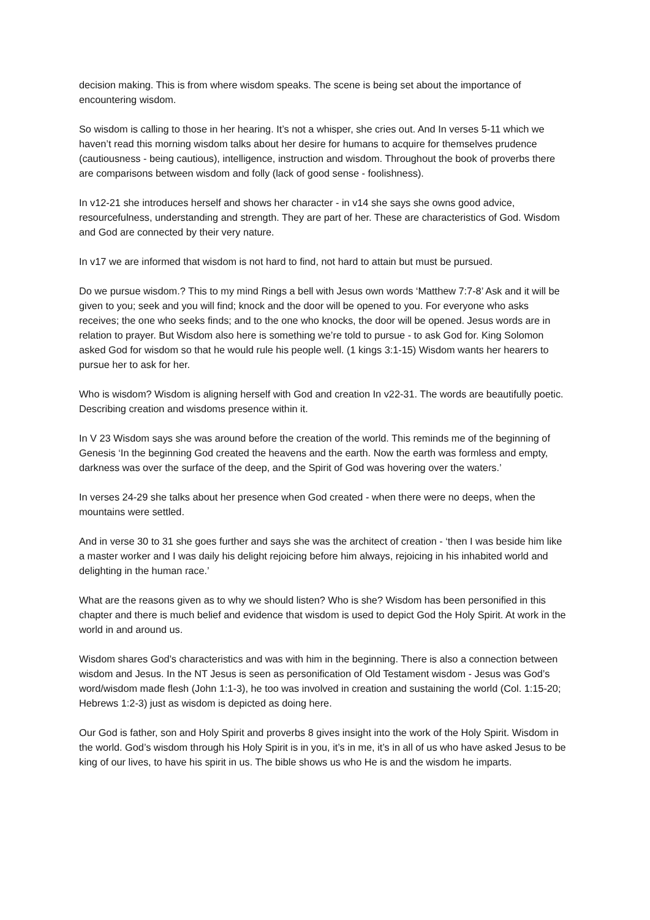decision making. This is from where wisdom speaks. The scene is being set about the importance of encountering wisdom.
So wisdom is calling to those in her hearing. It’s not a whisper, she cries out. And In verses 5-11 which we haven’t read this morning wisdom talks about her desire for humans to acquire for themselves prudence (cautiousness - being cautious), intelligence, instruction and wisdom. Throughout the book of proverbs there are comparisons between wisdom and folly (lack of good sense - foolishness).
In v12-21 she introduces herself and shows her character - in v14 she says she owns good advice, resourcefulness, understanding and strength. They are part of her. These are characteristics of God. Wisdom and God are connected by their very nature.
In v17 we are informed that wisdom is not hard to find, not hard to attain but must be pursued.
Do we pursue wisdom.? This to my mind Rings a bell with Jesus own words ‘Matthew 7:7-8’ Ask and it will be given to you; seek and you will find; knock and the door will be opened to you. For everyone who asks receives; the one who seeks finds; and to the one who knocks, the door will be opened. Jesus words are in relation to prayer. But Wisdom also here is something we’re told to pursue - to ask God for. King Solomon asked God for wisdom so that he would rule his people well. (1 kings 3:1-15) Wisdom wants her hearers to pursue her to ask for her.
Who is wisdom? Wisdom is aligning herself with God and creation In v22-31. The words are beautifully poetic. Describing creation and wisdoms presence within it.
In V 23 Wisdom says she was around before the creation of the world. This reminds me of the beginning of Genesis ‘In the beginning God created the heavens and the earth. Now the earth was formless and empty, darkness was over the surface of the deep, and the Spirit of God was hovering over the waters.’
In verses 24-29 she talks about her presence when God created - when there were no deeps, when the mountains were settled.
And in verse 30 to 31 she goes further and says she was the architect of creation - ‘then I was beside him like a master worker and I was daily his delight rejoicing before him always, rejoicing in his inhabited world and delighting in the human race.’
What are the reasons given as to why we should listen? Who is she? Wisdom has been personified in this chapter and there is much belief and evidence that wisdom is used to depict God the Holy Spirit. At work in the world in and around us.
Wisdom shares God’s characteristics and was with him in the beginning. There is also a connection between wisdom and Jesus. In the NT Jesus is seen as personification of Old Testament wisdom - Jesus was God’s word/wisdom made flesh (John 1:1-3), he too was involved in creation and sustaining the world (Col. 1:15-20; Hebrews 1:2-3) just as wisdom is depicted as doing here.
Our God is father, son and Holy Spirit and proverbs 8 gives insight into the work of the Holy Spirit. Wisdom in the world. God’s wisdom through his Holy Spirit is in you, it’s in me, it’s in all of us who have asked Jesus to be king of our lives, to have his spirit in us. The bible shows us who He is and the wisdom he imparts.